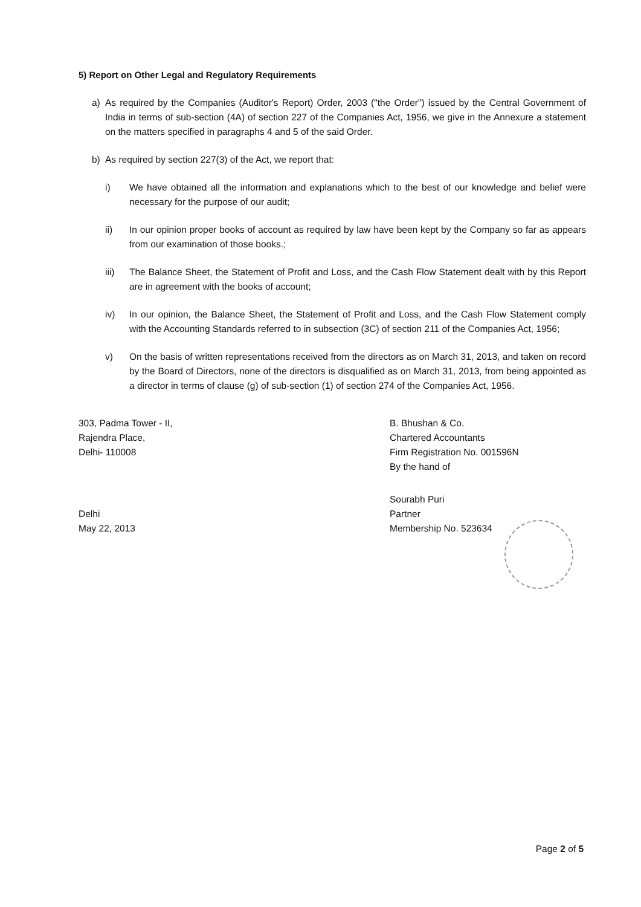5) Report on Other Legal and Regulatory Requirements
a) As required by the Companies (Auditor's Report) Order, 2003 ("the Order") issued by the Central Government of India in terms of sub-section (4A) of section 227 of the Companies Act, 1956, we give in the Annexure a statement on the matters specified in paragraphs 4 and 5 of the said Order.
b) As required by section 227(3) of the Act, we report that:
i) We have obtained all the information and explanations which to the best of our knowledge and belief were necessary for the purpose of our audit;
ii) In our opinion proper books of account as required by law have been kept by the Company so far as appears from our examination of those books.;
iii) The Balance Sheet, the Statement of Profit and Loss, and the Cash Flow Statement dealt with by this Report are in agreement with the books of account;
iv) In our opinion, the Balance Sheet, the Statement of Profit and Loss, and the Cash Flow Statement comply with the Accounting Standards referred to in subsection (3C) of section 211 of the Companies Act, 1956;
v) On the basis of written representations received from the directors as on March 31, 2013, and taken on record by the Board of Directors, none of the directors is disqualified as on March 31, 2013, from being appointed as a director in terms of clause (g) of sub-section (1) of section 274 of the Companies Act, 1956.
303, Padma Tower - II,
Rajendra Place,
Delhi- 110008
Delhi
May 22, 2013
B. Bhushan & Co.
Chartered Accountants
Firm Registration No. 001596N
By the hand of
Sourabh Puri
Partner
Membership No. 523634
Page 2 of 5